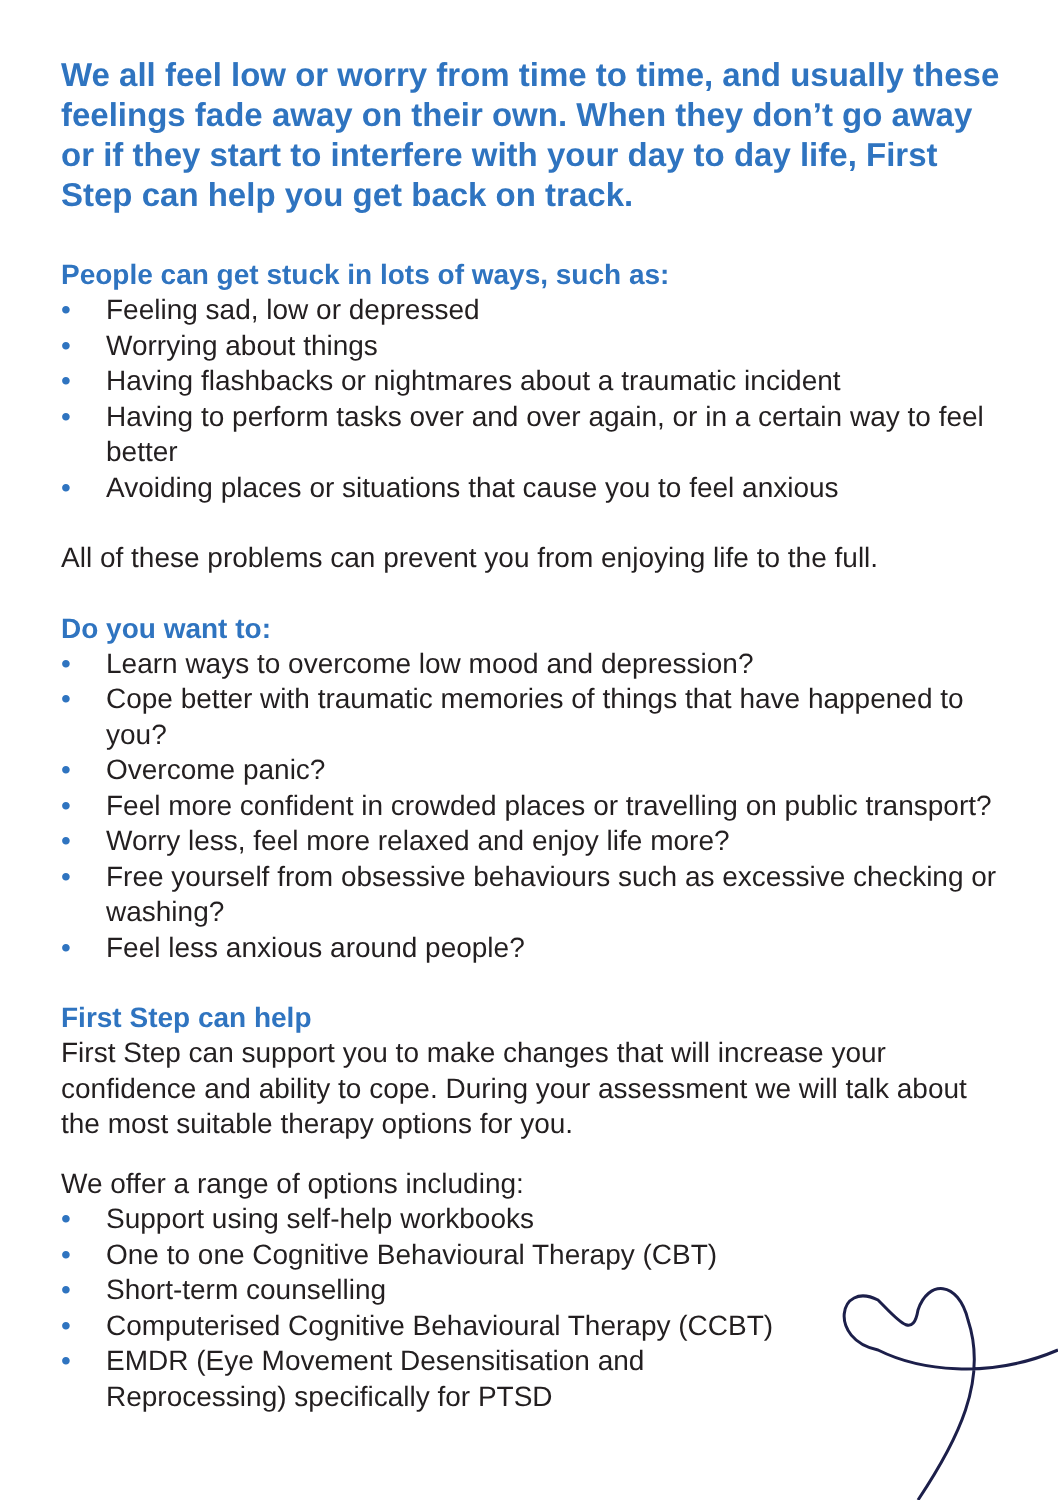We all feel low or worry from time to time, and usually these feelings fade away on their own. When they don’t go away or if they start to interfere with your day to day life, First Step can help you get back on track.
People can get stuck in lots of ways, such as:
• Feeling sad, low or depressed
• Worrying about things
• Having flashbacks or nightmares about a traumatic incident
• Having to perform tasks over and over again, or in a certain way to feel better
• Avoiding places or situations that cause you to feel anxious
All of these problems can prevent you from enjoying life to the full.
Do you want to:
• Learn ways to overcome low mood and depression?
• Cope better with traumatic memories of things that have happened to you?
• Overcome panic?
• Feel more confident in crowded places or travelling on public transport?
• Worry less, feel more relaxed and enjoy life more?
• Free yourself from obsessive behaviours such as excessive checking or washing?
• Feel less anxious around people?
First Step can help
First Step can support you to make changes that will increase your confidence and ability to cope. During your assessment we will talk about the most suitable therapy options for you.
We offer a range of options including:
• Support using self-help workbooks
• One to one Cognitive Behavioural Therapy (CBT)
• Short-term counselling
• Computerised Cognitive Behavioural Therapy (CCBT)
• EMDR (Eye Movement Desensitisation and
Reprocessing) specifically for PTSD